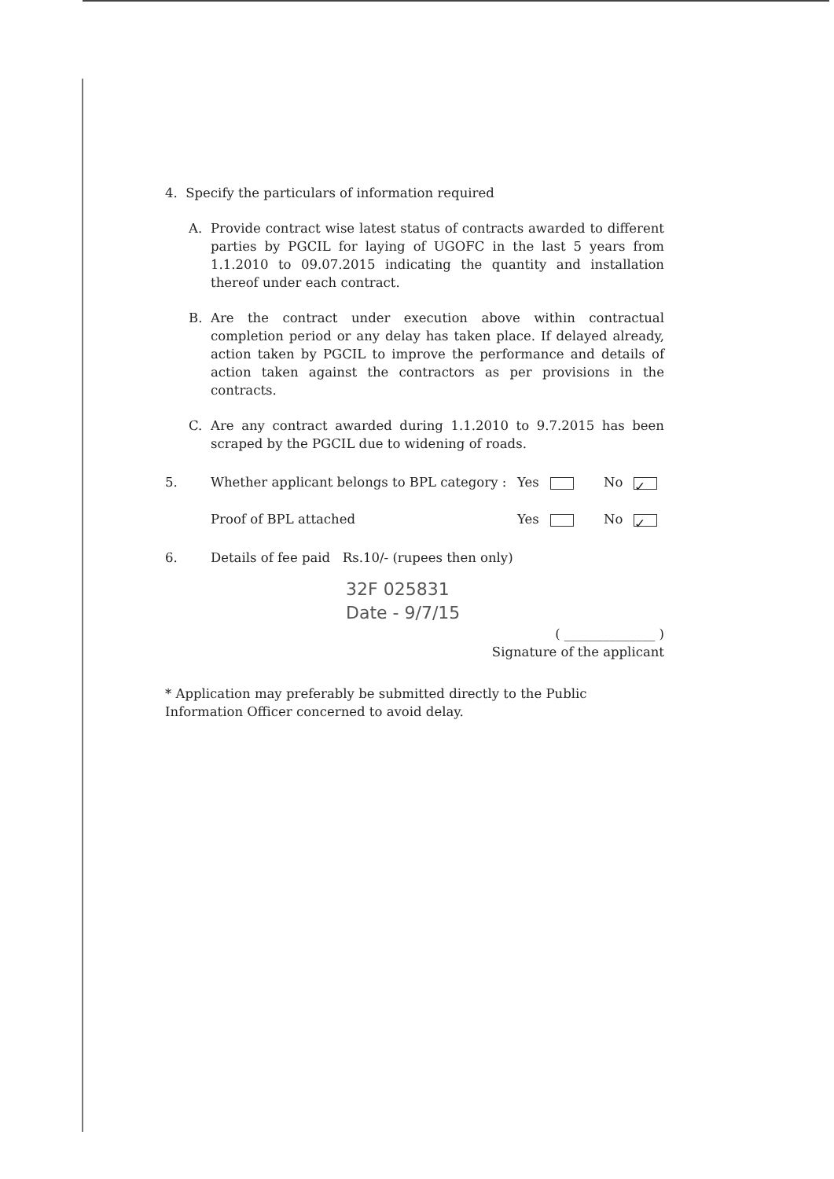4. Specify the particulars of information required
A. Provide contract wise latest status of contracts awarded to different parties by PGCIL for laying of UGOFC in the last 5 years from 1.1.2010 to 09.07.2015 indicating the quantity and installation thereof under each contract.
B. Are the contract under execution above within contractual completion period or any delay has taken place. If delayed already, action taken by PGCIL to improve the performance and details of action taken against the contractors as per provisions in the contracts.
C. Are any contract awarded during 1.1.2010 to 9.7.2015 has been scraped by the PGCIL due to widening of roads.
5. Whether applicant belongs to BPL category : Yes No ✓
Proof of BPL attached Yes No ✓
6. Details of fee paid Rs.10/- (rupees then only)
32F 025831
Date - 9/7/15
( ______________ )
Signature of the applicant
* Application may preferably be submitted directly to the Public Information Officer concerned to avoid delay.